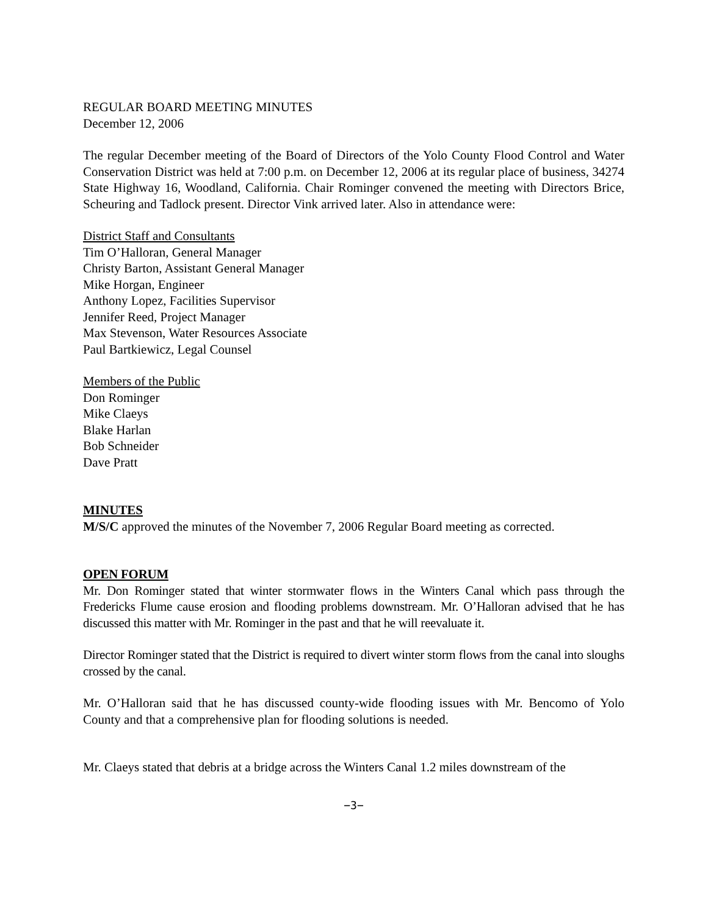REGULAR BOARD MEETING MINUTES
December 12, 2006
The regular December meeting of the Board of Directors of the Yolo County Flood Control and Water Conservation District was held at 7:00 p.m. on December 12, 2006 at its regular place of business, 34274 State Highway 16, Woodland, California. Chair Rominger convened the meeting with Directors Brice, Scheuring and Tadlock present. Director Vink arrived later. Also in attendance were:
District Staff and Consultants
Tim O’Halloran, General Manager
Christy Barton, Assistant General Manager
Mike Horgan, Engineer
Anthony Lopez, Facilities Supervisor
Jennifer Reed, Project Manager
Max Stevenson, Water Resources Associate
Paul Bartkiewicz, Legal Counsel
Members of the Public
Don Rominger
Mike Claeys
Blake Harlan
Bob Schneider
Dave Pratt
MINUTES
M/S/C approved the minutes of the November 7, 2006 Regular Board meeting as corrected.
OPEN FORUM
Mr. Don Rominger stated that winter stormwater flows in the Winters Canal which pass through the Fredericks Flume cause erosion and flooding problems downstream. Mr. O’Halloran advised that he has discussed this matter with Mr. Rominger in the past and that he will reevaluate it.
Director Rominger stated that the District is required to divert winter storm flows from the canal into sloughs crossed by the canal.
Mr. O’Halloran said that he has discussed county-wide flooding issues with Mr. Bencomo of Yolo County and that a comprehensive plan for flooding solutions is needed.
Mr. Claeys stated that debris at a bridge across the Winters Canal 1.2 miles downstream of the
−3−